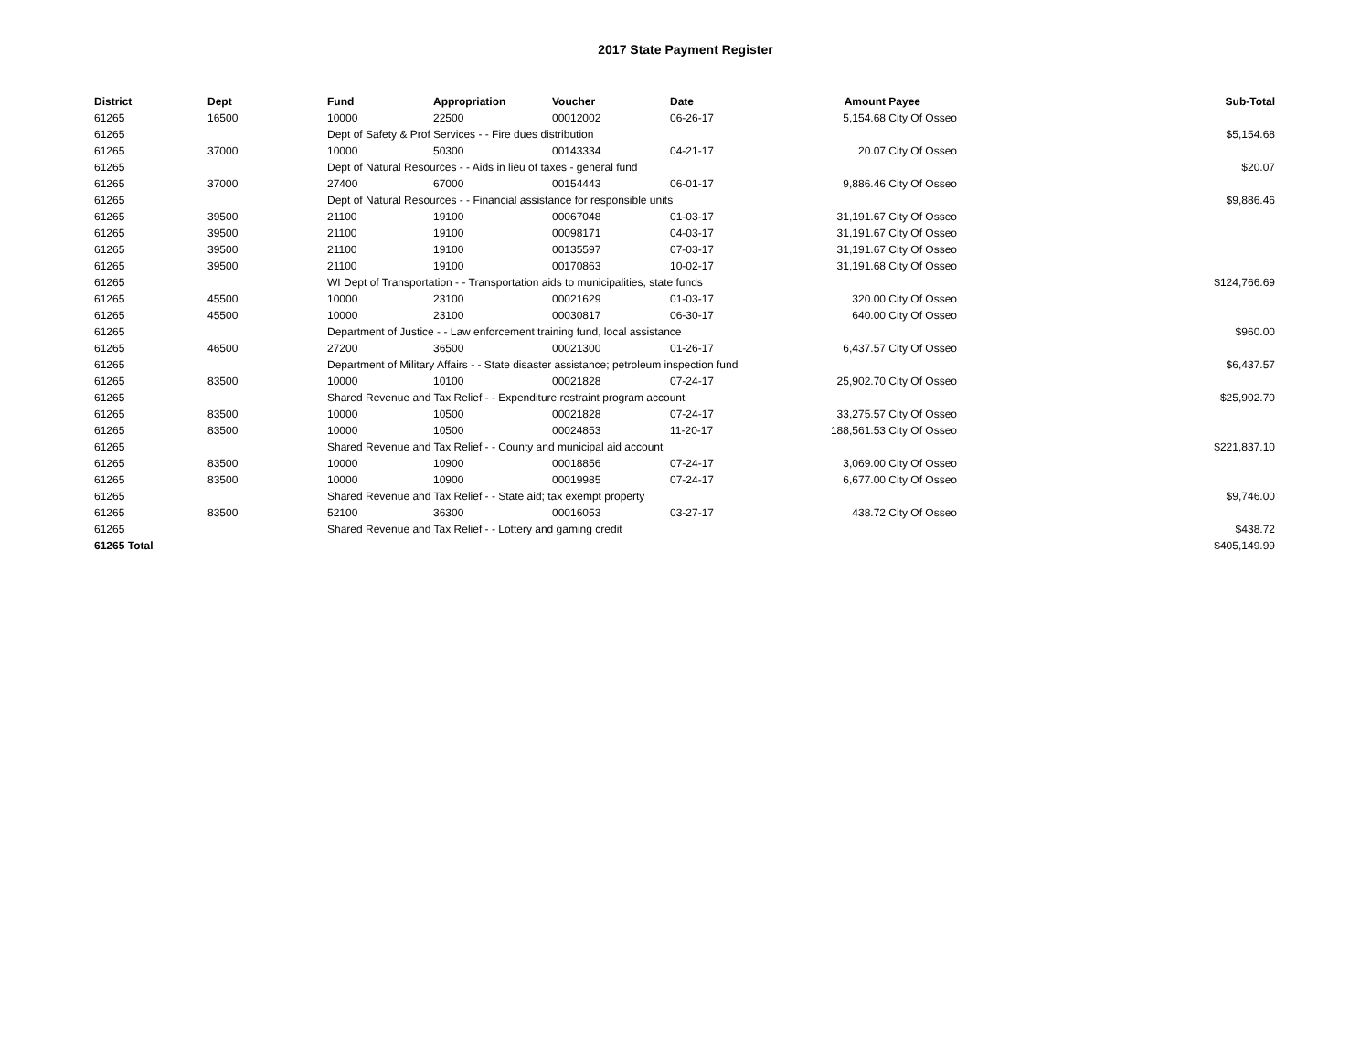2017 State Payment Register
| District | Dept | Fund | Appropriation | Voucher | Date | Amount | Payee | Sub-Total |
| --- | --- | --- | --- | --- | --- | --- | --- | --- |
| 61265 | 16500 | 10000 | 22500 | 00012002 | 06-26-17 | 5,154.68 | City Of Osseo | |
| 61265 | | Dept of Safety & Prof Services - - Fire dues distribution | | | | | | $5,154.68 |
| 61265 | 37000 | 10000 | 50300 | 00143334 | 04-21-17 | 20.07 | City Of Osseo | |
| 61265 | | Dept of Natural Resources - - Aids in lieu of taxes - general fund | | | | | | $20.07 |
| 61265 | 37000 | 27400 | 67000 | 00154443 | 06-01-17 | 9,886.46 | City Of Osseo | |
| 61265 | | Dept of Natural Resources - - Financial assistance for responsible units | | | | | | $9,886.46 |
| 61265 | 39500 | 21100 | 19100 | 00067048 | 01-03-17 | 31,191.67 | City Of Osseo | |
| 61265 | 39500 | 21100 | 19100 | 00098171 | 04-03-17 | 31,191.67 | City Of Osseo | |
| 61265 | 39500 | 21100 | 19100 | 00135597 | 07-03-17 | 31,191.67 | City Of Osseo | |
| 61265 | 39500 | 21100 | 19100 | 00170863 | 10-02-17 | 31,191.68 | City Of Osseo | |
| 61265 | | WI Dept of Transportation - - Transportation aids to municipalities, state funds | | | | | | $124,766.69 |
| 61265 | 45500 | 10000 | 23100 | 00021629 | 01-03-17 | 320.00 | City Of Osseo | |
| 61265 | 45500 | 10000 | 23100 | 00030817 | 06-30-17 | 640.00 | City Of Osseo | |
| 61265 | | Department of Justice - - Law enforcement training fund, local assistance | | | | | | $960.00 |
| 61265 | 46500 | 27200 | 36500 | 00021300 | 01-26-17 | 6,437.57 | City Of Osseo | |
| 61265 | | Department of Military Affairs - - State disaster assistance; petroleum inspection fund | | | | | | $6,437.57 |
| 61265 | 83500 | 10000 | 10100 | 00021828 | 07-24-17 | 25,902.70 | City Of Osseo | |
| 61265 | | Shared Revenue and Tax Relief - - Expenditure restraint program account | | | | | | $25,902.70 |
| 61265 | 83500 | 10000 | 10500 | 00021828 | 07-24-17 | 33,275.57 | City Of Osseo | |
| 61265 | 83500 | 10000 | 10500 | 00024853 | 11-20-17 | 188,561.53 | City Of Osseo | |
| 61265 | | Shared Revenue and Tax Relief - - County and municipal aid account | | | | | | $221,837.10 |
| 61265 | 83500 | 10000 | 10900 | 00018856 | 07-24-17 | 3,069.00 | City Of Osseo | |
| 61265 | 83500 | 10000 | 10900 | 00019985 | 07-24-17 | 6,677.00 | City Of Osseo | |
| 61265 | | Shared Revenue and Tax Relief - - State aid; tax exempt property | | | | | | $9,746.00 |
| 61265 | 83500 | 52100 | 36300 | 00016053 | 03-27-17 | 438.72 | City Of Osseo | |
| 61265 | | Shared Revenue and Tax Relief - - Lottery and gaming credit | | | | | | $438.72 |
| 61265 Total | | | | | | | | $405,149.99 |